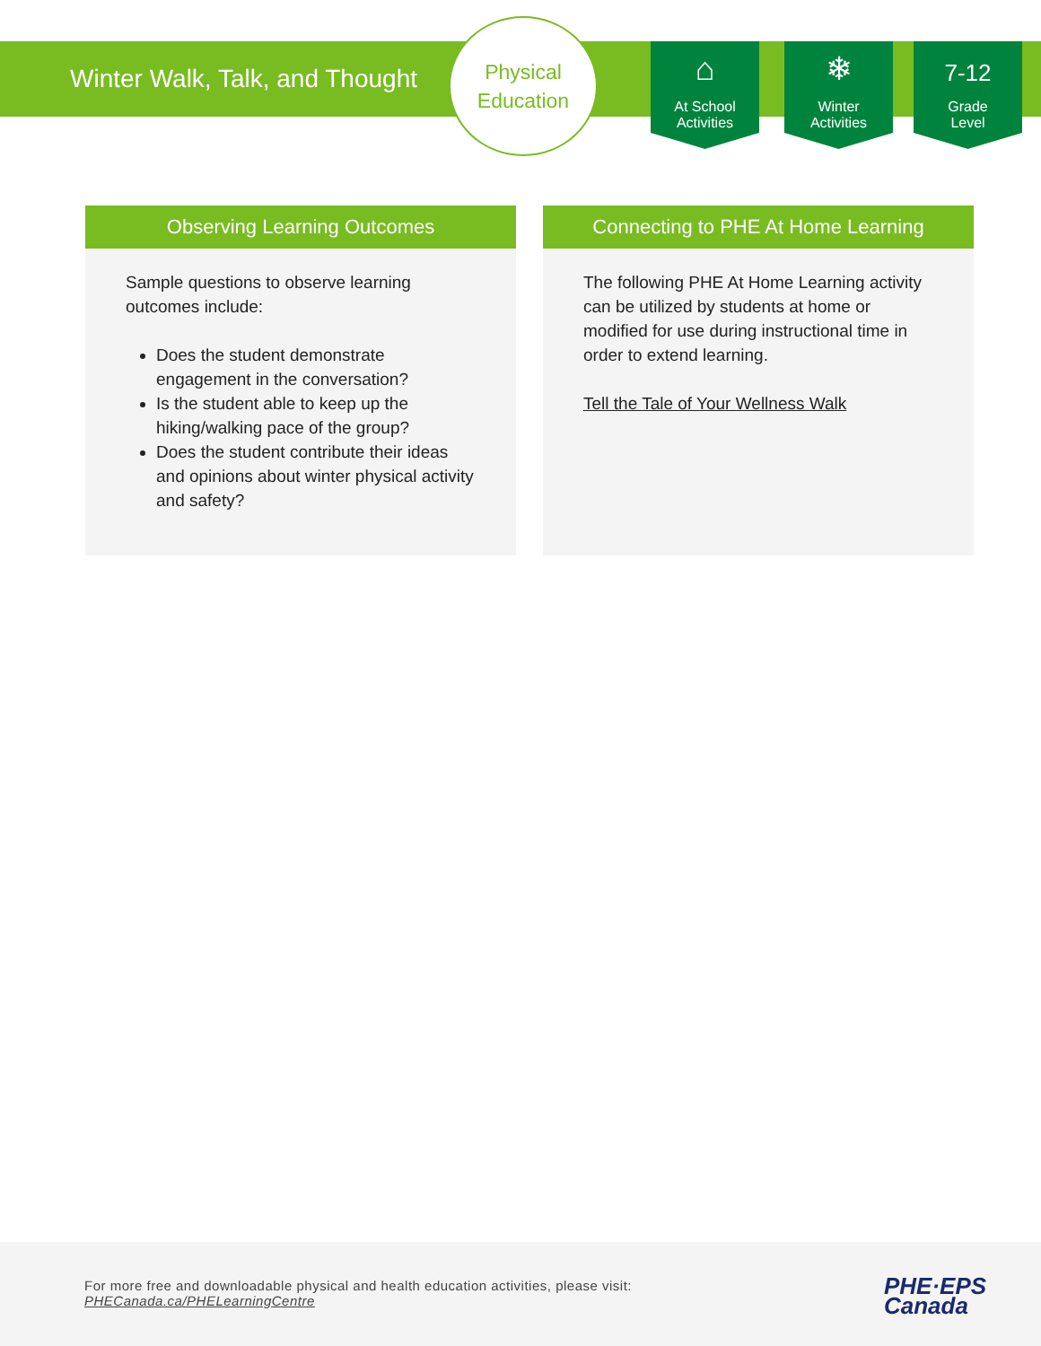Winter Walk, Talk, and Thought
Physical
Education
⌂
At School
Activities
❄
Winter
Activities
7-12
Grade
Level
Observing Learning Outcomes
Sample questions to observe learning outcomes include:
Does the student demonstrate engagement in the conversation?
Is the student able to keep up the hiking/walking pace of the group?
Does the student contribute their ideas and opinions about winter physical activity and safety?
Connecting to PHE At Home Learning
The following PHE At Home Learning activity can be utilized by students at home or modified for use during instructional time in order to extend learning.
Tell the Tale of Your Wellness Walk
For more free and downloadable physical and health education activities, please visit:
PHECanada.ca/PHELearningCentre
PHE·EPS
Canada